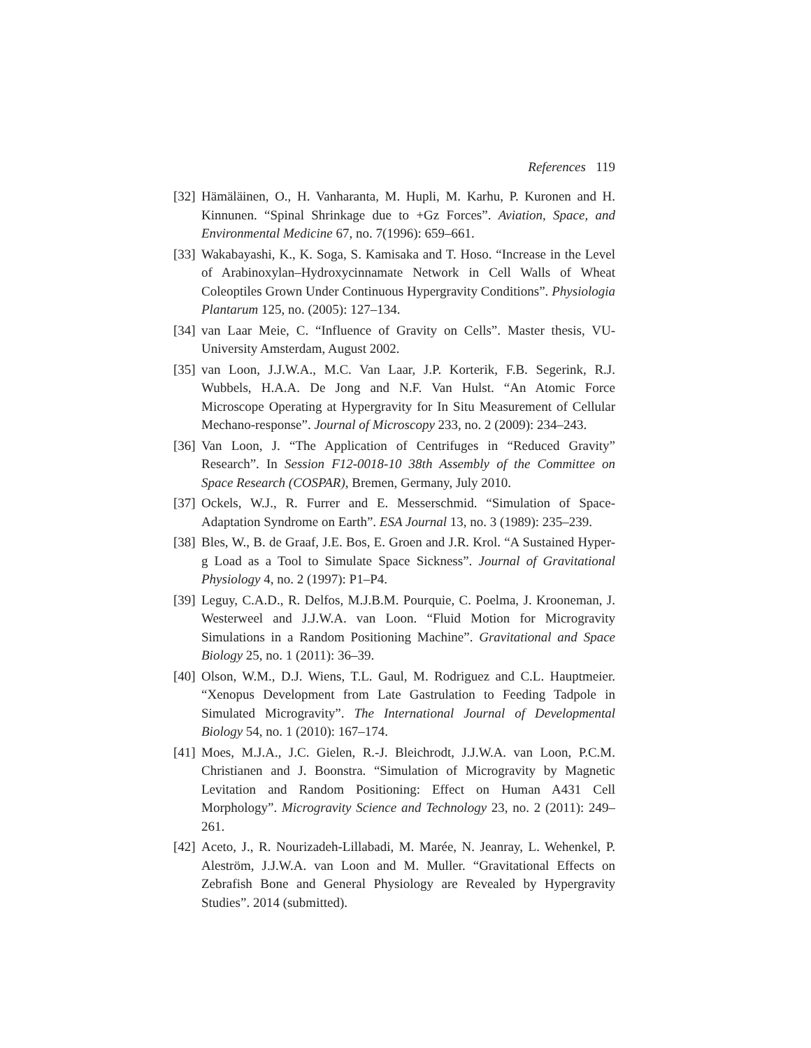References 119
[32] Hämäläinen, O., H. Vanharanta, M. Hupli, M. Karhu, P. Kuronen and H. Kinnunen. “Spinal Shrinkage due to +Gz Forces”. Aviation, Space, and Environmental Medicine 67, no. 7(1996): 659–661.
[33] Wakabayashi, K., K. Soga, S. Kamisaka and T. Hoso. “Increase in the Level of Arabinoxylan–Hydroxycinnamate Network in Cell Walls of Wheat Coleoptiles Grown Under Continuous Hypergravity Conditions”. Physiologia Plantarum 125, no. (2005): 127–134.
[34] van Laar Meie, C. “Influence of Gravity on Cells”. Master thesis, VU-University Amsterdam, August 2002.
[35] van Loon, J.J.W.A., M.C. Van Laar, J.P. Korterik, F.B. Segerink, R.J. Wubbels, H.A.A. De Jong and N.F. Van Hulst. “An Atomic Force Microscope Operating at Hypergravity for In Situ Measurement of Cellular Mechano-response”. Journal of Microscopy 233, no. 2 (2009): 234–243.
[36] Van Loon, J. “The Application of Centrifuges in “Reduced Gravity” Research”. In Session F12-0018-10 38th Assembly of the Committee on Space Research (COSPAR), Bremen, Germany, July 2010.
[37] Ockels, W.J., R. Furrer and E. Messerschmid. “Simulation of Space-Adaptation Syndrome on Earth”. ESA Journal 13, no. 3 (1989): 235–239.
[38] Bles, W., B. de Graaf, J.E. Bos, E. Groen and J.R. Krol. “A Sustained Hyper-g Load as a Tool to Simulate Space Sickness”. Journal of Gravitational Physiology 4, no. 2 (1997): P1–P4.
[39] Leguy, C.A.D., R. Delfos, M.J.B.M. Pourquie, C. Poelma, J. Krooneman, J. Westerweel and J.J.W.A. van Loon. “Fluid Motion for Microgravity Simulations in a Random Positioning Machine”. Gravitational and Space Biology 25, no. 1 (2011): 36–39.
[40] Olson, W.M., D.J. Wiens, T.L. Gaul, M. Rodriguez and C.L. Hauptmeier. “Xenopus Development from Late Gastrulation to Feeding Tadpole in Simulated Microgravity”. The International Journal of Developmental Biology 54, no. 1 (2010): 167–174.
[41] Moes, M.J.A., J.C. Gielen, R.-J. Bleichrodt, J.J.W.A. van Loon, P.C.M. Christianen and J. Boonstra. “Simulation of Microgravity by Magnetic Levitation and Random Positioning: Effect on Human A431 Cell Morphology”. Microgravity Science and Technology 23, no. 2 (2011): 249–261.
[42] Aceto, J., R. Nourizadeh-Lillabadi, M. Marée, N. Jeanray, L. Wehenkel, P. Aleström, J.J.W.A. van Loon and M. Muller. “Gravitational Effects on Zebrafish Bone and General Physiology are Revealed by Hypergravity Studies”. 2014 (submitted).